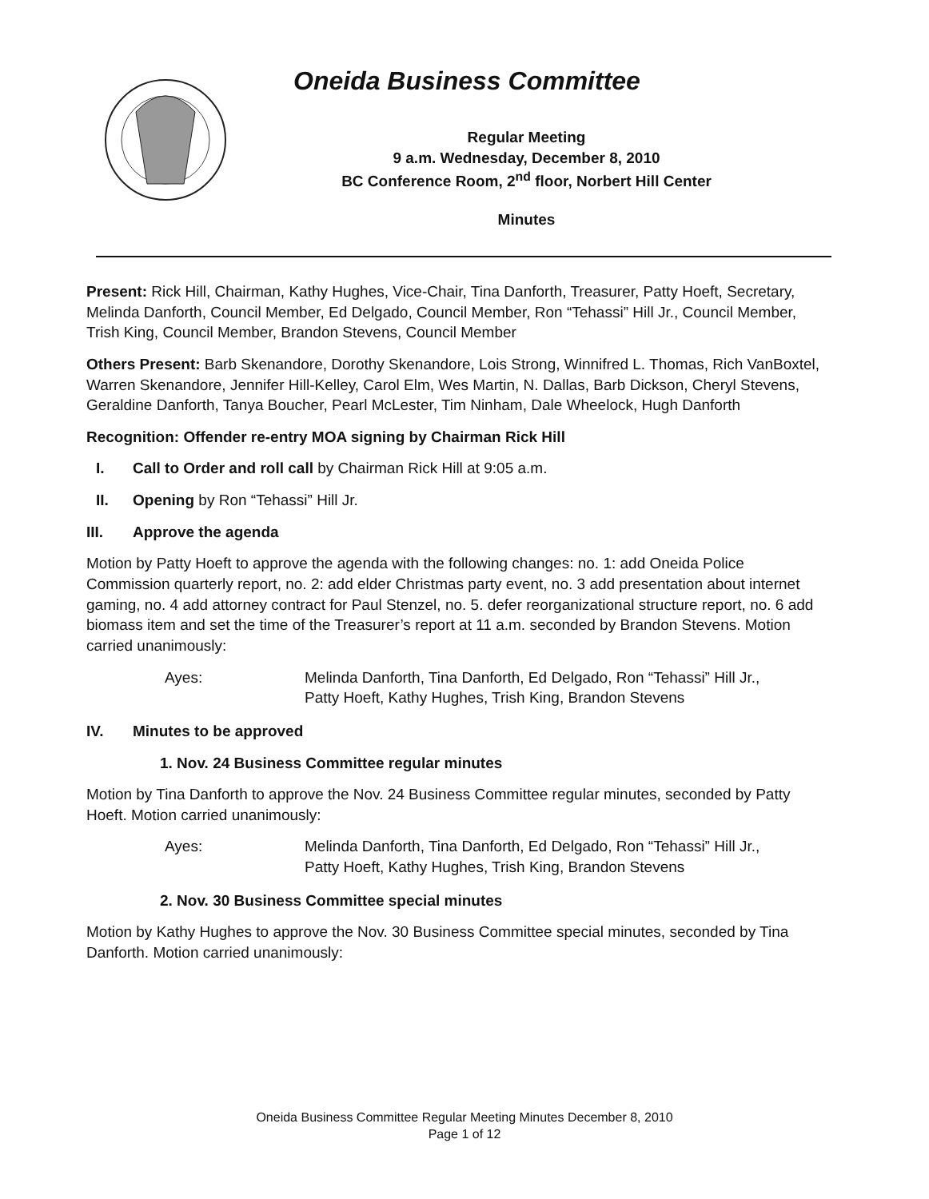Oneida Business Committee
Regular Meeting
9 a.m. Wednesday, December 8, 2010
BC Conference Room, 2<sup>nd</sup> floor, Norbert Hill Center
Minutes
Present: Rick Hill, Chairman, Kathy Hughes, Vice-Chair, Tina Danforth, Treasurer, Patty Hoeft, Secretary, Melinda Danforth, Council Member, Ed Delgado, Council Member, Ron “Tehassi” Hill Jr., Council Member, Trish King, Council Member, Brandon Stevens, Council Member
Others Present: Barb Skenandore, Dorothy Skenandore, Lois Strong, Winnifred L. Thomas, Rich VanBoxtel, Warren Skenandore, Jennifer Hill-Kelley, Carol Elm, Wes Martin, N. Dallas, Barb Dickson, Cheryl Stevens, Geraldine Danforth, Tanya Boucher, Pearl McLester, Tim Ninham, Dale Wheelock, Hugh Danforth
Recognition: Offender re-entry MOA signing by Chairman Rick Hill
I. Call to Order and roll call by Chairman Rick Hill at 9:05 a.m.
II. Opening by Ron “Tehassi” Hill Jr.
III. Approve the agenda
Motion by Patty Hoeft to approve the agenda with the following changes: no. 1: add Oneida Police Commission quarterly report, no. 2: add elder Christmas party event, no. 3 add presentation about internet gaming, no. 4 add attorney contract for Paul Stenzel, no. 5. defer reorganizational structure report, no. 6 add biomass item and set the time of the Treasurer’s report at 11 a.m. seconded by Brandon Stevens. Motion carried unanimously:
Ayes: Melinda Danforth, Tina Danforth, Ed Delgado, Ron “Tehassi” Hill Jr.,
Patty Hoeft, Kathy Hughes, Trish King, Brandon Stevens
IV. Minutes to be approved
1. Nov. 24 Business Committee regular minutes
Motion by Tina Danforth to approve the Nov. 24 Business Committee regular minutes, seconded by Patty Hoeft. Motion carried unanimously:
Ayes: Melinda Danforth, Tina Danforth, Ed Delgado, Ron “Tehassi” Hill Jr.,
Patty Hoeft, Kathy Hughes, Trish King, Brandon Stevens
2. Nov. 30 Business Committee special minutes
Motion by Kathy Hughes to approve the Nov. 30 Business Committee special minutes, seconded by Tina Danforth. Motion carried unanimously:
Oneida Business Committee Regular Meeting Minutes December 8, 2010
Page 1 of 12